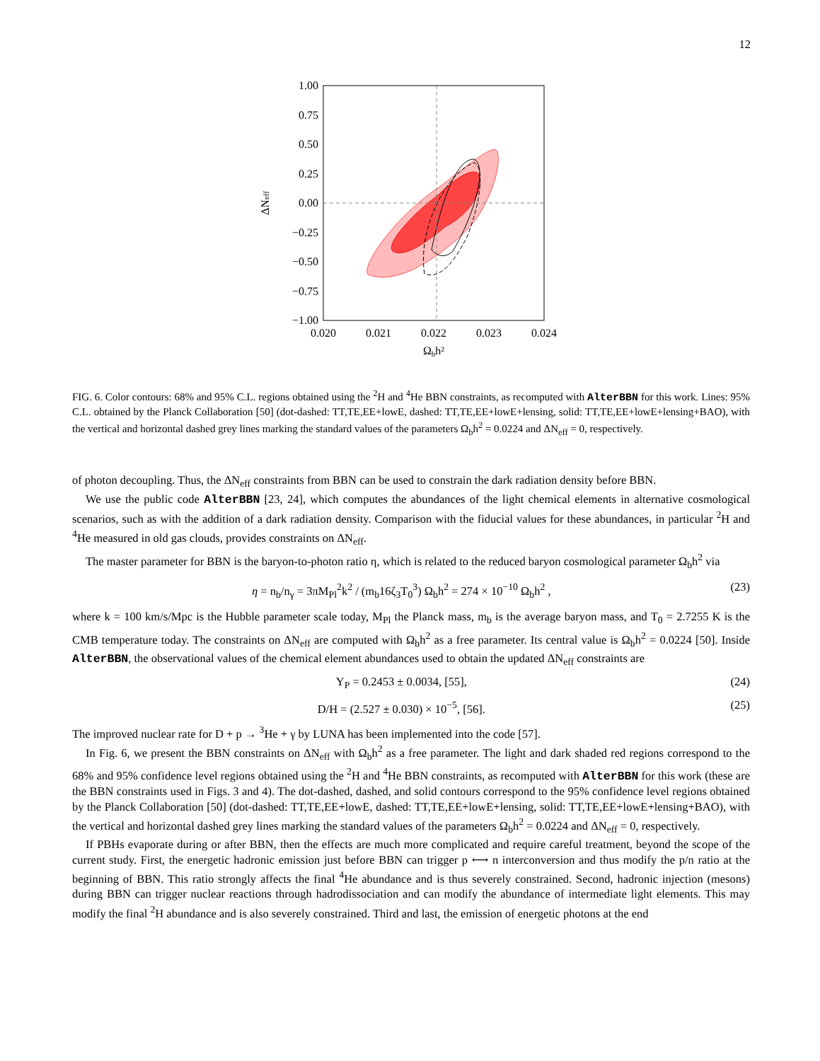12
1.00
0.75
0.50
0.25
0.00
−0.25
−0.50
−0.75
−1.00
0.020
0.021
0.022
0.023
0.024
Ωbh²
ΔNeff
FIG. 6. Color contours: 68% and 95% C.L. regions obtained using the <sup>2</sup>H and <sup>4</sup>He BBN constraints, as recomputed with AlterBBN for this work. Lines: 95% C.L. obtained by the Planck Collaboration [50] (dot-dashed: TT,TE,EE+lowE, dashed: TT,TE,EE+lowE+lensing, solid: TT,TE,EE+lowE+lensing+BAO), with the vertical and horizontal dashed grey lines marking the standard values of the parameters Ω<sub>b</sub>h<sup>2</sup> = 0.0224 and ΔN<sub>eff</sub> = 0, respectively.
of photon decoupling. Thus, the ΔN<sub>eff</sub> constraints from BBN can be used to constrain the dark radiation density before BBN.
We use the public code AlterBBN [23, 24], which computes the abundances of the light chemical elements in alternative cosmological scenarios, such as with the addition of a dark radiation density. Comparison with the fiducial values for these abundances, in particular <sup>2</sup>H and <sup>4</sup>He measured in old gas clouds, provides constraints on ΔN<sub>eff</sub>.
The master parameter for BBN is the baryon-to-photon ratio η, which is related to the reduced baryon cosmological parameter Ω<sub>b</sub>h<sup>2</sup> via
η = n<sub>b</sub>/n<sub>γ</sub> = 3πM<sub>Pl</sub><sup>2</sup>k<sup>2</sup> / (m<sub>b</sub>16ζ<sub>3</sub>T<sub>0</sub><sup>3</sup>) Ω<sub>b</sub>h<sup>2</sup> = 274 × 10<sup>−10</sup> Ω<sub>b</sub>h<sup>2</sup> , (23)
where k = 100 km/s/Mpc is the Hubble parameter scale today, M<sub>Pl</sub> the Planck mass, m<sub>b</sub> is the average baryon mass, and T<sub>0</sub> = 2.7255 K is the CMB temperature today. The constraints on ΔN<sub>eff</sub> are computed with Ω<sub>b</sub>h<sup>2</sup> as a free parameter. Its central value is Ω<sub>b</sub>h<sup>2</sup> = 0.0224 [50]. Inside AlterBBN, the observational values of the chemical element abundances used to obtain the updated ΔN<sub>eff</sub> constraints are
Y<sub>P</sub> = 0.2453 ± 0.0034, [55], (24)
D/H = (2.527 ± 0.030) × 10<sup>−5</sup>, [56]. (25)
The improved nuclear rate for D + p → <sup>3</sup>He + γ by LUNA has been implemented into the code [57].
In Fig. 6, we present the BBN constraints on ΔN<sub>eff</sub> with Ω<sub>b</sub>h<sup>2</sup> as a free parameter. The light and dark shaded red regions correspond to the 68% and 95% confidence level regions obtained using the <sup>2</sup>H and <sup>4</sup>He BBN constraints, as recomputed with AlterBBN for this work (these are the BBN constraints used in Figs. 3 and 4). The dot-dashed, dashed, and solid contours correspond to the 95% confidence level regions obtained by the Planck Collaboration [50] (dot-dashed: TT,TE,EE+lowE, dashed: TT,TE,EE+lowE+lensing, solid: TT,TE,EE+lowE+lensing+BAO), with the vertical and horizontal dashed grey lines marking the standard values of the parameters Ω<sub>b</sub>h<sup>2</sup> = 0.0224 and ΔN<sub>eff</sub> = 0, respectively.
If PBHs evaporate during or after BBN, then the effects are much more complicated and require careful treatment, beyond the scope of the current study. First, the energetic hadronic emission just before BBN can trigger p ⟷ n interconversion and thus modify the p/n ratio at the beginning of BBN. This ratio strongly affects the final <sup>4</sup>He abundance and is thus severely constrained. Second, hadronic injection (mesons) during BBN can trigger nuclear reactions through hadrodissociation and can modify the abundance of intermediate light elements. This may modify the final <sup>2</sup>H abundance and is also severely constrained. Third and last, the emission of energetic photons at the end